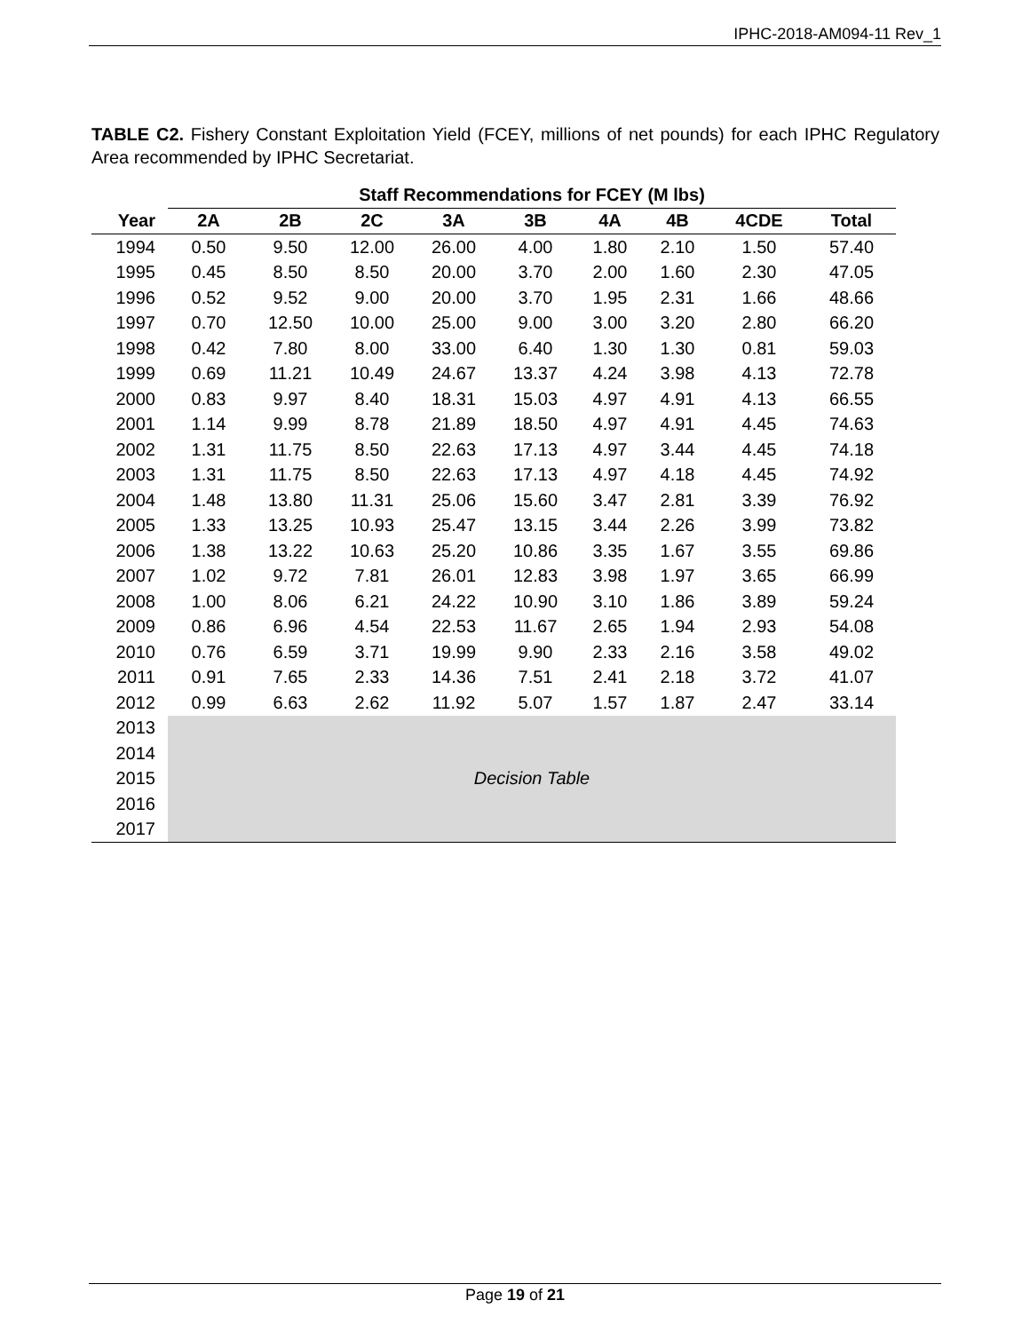IPHC-2018-AM094-11 Rev_1
TABLE C2. Fishery Constant Exploitation Yield (FCEY, millions of net pounds) for each IPHC Regulatory Area recommended by IPHC Secretariat.
| | Staff Recommendations for FCEY (M lbs) | | | | | | | | |
| --- | --- | --- | --- | --- | --- | --- | --- | --- | --- |
| Year | 2A | 2B | 2C | 3A | 3B | 4A | 4B | 4CDE | Total |
| 1994 | 0.50 | 9.50 | 12.00 | 26.00 | 4.00 | 1.80 | 2.10 | 1.50 | 57.40 |
| 1995 | 0.45 | 8.50 | 8.50 | 20.00 | 3.70 | 2.00 | 1.60 | 2.30 | 47.05 |
| 1996 | 0.52 | 9.52 | 9.00 | 20.00 | 3.70 | 1.95 | 2.31 | 1.66 | 48.66 |
| 1997 | 0.70 | 12.50 | 10.00 | 25.00 | 9.00 | 3.00 | 3.20 | 2.80 | 66.20 |
| 1998 | 0.42 | 7.80 | 8.00 | 33.00 | 6.40 | 1.30 | 1.30 | 0.81 | 59.03 |
| 1999 | 0.69 | 11.21 | 10.49 | 24.67 | 13.37 | 4.24 | 3.98 | 4.13 | 72.78 |
| 2000 | 0.83 | 9.97 | 8.40 | 18.31 | 15.03 | 4.97 | 4.91 | 4.13 | 66.55 |
| 2001 | 1.14 | 9.99 | 8.78 | 21.89 | 18.50 | 4.97 | 4.91 | 4.45 | 74.63 |
| 2002 | 1.31 | 11.75 | 8.50 | 22.63 | 17.13 | 4.97 | 3.44 | 4.45 | 74.18 |
| 2003 | 1.31 | 11.75 | 8.50 | 22.63 | 17.13 | 4.97 | 4.18 | 4.45 | 74.92 |
| 2004 | 1.48 | 13.80 | 11.31 | 25.06 | 15.60 | 3.47 | 2.81 | 3.39 | 76.92 |
| 2005 | 1.33 | 13.25 | 10.93 | 25.47 | 13.15 | 3.44 | 2.26 | 3.99 | 73.82 |
| 2006 | 1.38 | 13.22 | 10.63 | 25.20 | 10.86 | 3.35 | 1.67 | 3.55 | 69.86 |
| 2007 | 1.02 | 9.72 | 7.81 | 26.01 | 12.83 | 3.98 | 1.97 | 3.65 | 66.99 |
| 2008 | 1.00 | 8.06 | 6.21 | 24.22 | 10.90 | 3.10 | 1.86 | 3.89 | 59.24 |
| 2009 | 0.86 | 6.96 | 4.54 | 22.53 | 11.67 | 2.65 | 1.94 | 2.93 | 54.08 |
| 2010 | 0.76 | 6.59 | 3.71 | 19.99 | 9.90 | 2.33 | 2.16 | 3.58 | 49.02 |
| 2011 | 0.91 | 7.65 | 2.33 | 14.36 | 7.51 | 2.41 | 2.18 | 3.72 | 41.07 |
| 2012 | 0.99 | 6.63 | 2.62 | 11.92 | 5.07 | 1.57 | 1.87 | 2.47 | 33.14 |
| 2013 | Decision Table | | | | | | | | |
| 2014 | | | | | | | | | |
| 2015 | | | | | | | | | |
| 2016 | | | | | | | | | |
| 2017 | | | | | | | | | |
Page 19 of 21